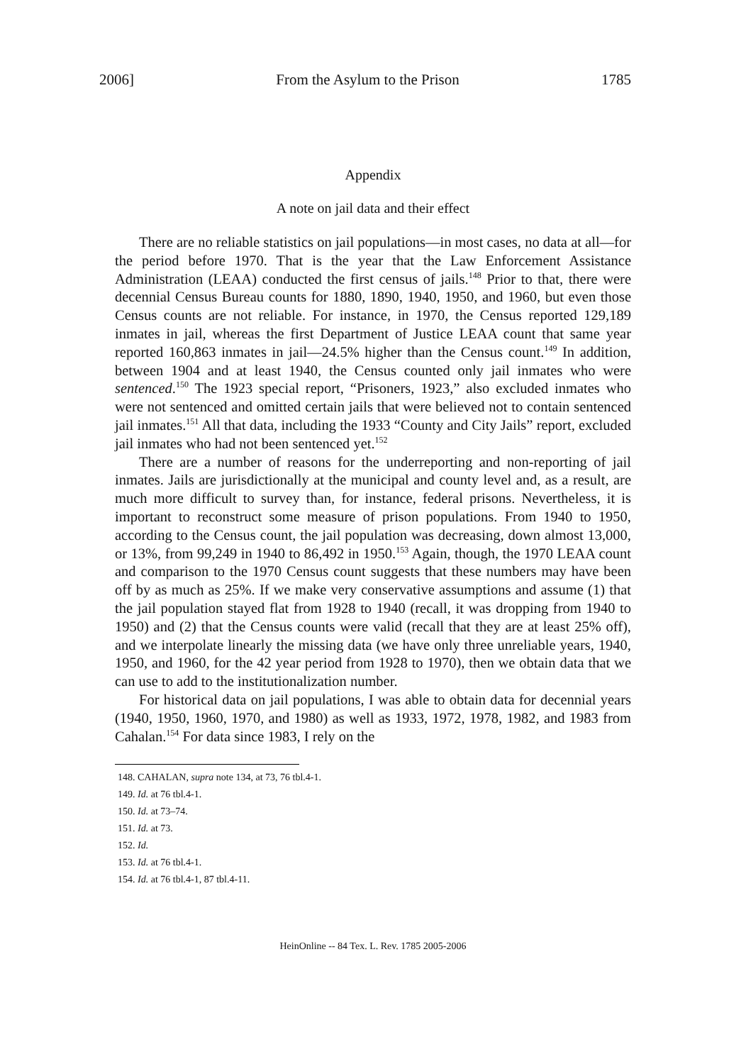2006] From the Asylum to the Prison 1785
Appendix
A note on jail data and their effect
There are no reliable statistics on jail populations—in most cases, no data at all—for the period before 1970. That is the year that the Law Enforcement Assistance Administration (LEAA) conducted the first census of jails.<sup>148</sup> Prior to that, there were decennial Census Bureau counts for 1880, 1890, 1940, 1950, and 1960, but even those Census counts are not reliable. For instance, in 1970, the Census reported 129,189 inmates in jail, whereas the first Department of Justice LEAA count that same year reported 160,863 inmates in jail—24.5% higher than the Census count.<sup>149</sup> In addition, between 1904 and at least 1940, the Census counted only jail inmates who were sentenced.<sup>150</sup> The 1923 special report, “Prisoners, 1923,” also excluded inmates who were not sentenced and omitted certain jails that were believed not to contain sentenced jail inmates.<sup>151</sup> All that data, including the 1933 “County and City Jails” report, excluded jail inmates who had not been sentenced yet.<sup>152</sup>
There are a number of reasons for the underreporting and non-reporting of jail inmates. Jails are jurisdictionally at the municipal and county level and, as a result, are much more difficult to survey than, for instance, federal prisons. Nevertheless, it is important to reconstruct some measure of prison populations. From 1940 to 1950, according to the Census count, the jail population was decreasing, down almost 13,000, or 13%, from 99,249 in 1940 to 86,492 in 1950.<sup>153</sup> Again, though, the 1970 LEAA count and comparison to the 1970 Census count suggests that these numbers may have been off by as much as 25%. If we make very conservative assumptions and assume (1) that the jail population stayed flat from 1928 to 1940 (recall, it was dropping from 1940 to 1950) and (2) that the Census counts were valid (recall that they are at least 25% off), and we interpolate linearly the missing data (we have only three unreliable years, 1940, 1950, and 1960, for the 42 year period from 1928 to 1970), then we obtain data that we can use to add to the institutionalization number.
For historical data on jail populations, I was able to obtain data for decennial years (1940, 1950, 1960, 1970, and 1980) as well as 1933, 1972, 1978, 1982, and 1983 from Cahalan.<sup>154</sup> For data since 1983, I rely on the
148. CAHALAN, supra note 134, at 73, 76 tbl.4-1.
149. Id. at 76 tbl.4-1.
150. Id. at 73–74.
151. Id. at 73.
152. Id.
153. Id. at 76 tbl.4-1.
154. Id. at 76 tbl.4-1, 87 tbl.4-11.
HeinOnline -- 84 Tex. L. Rev. 1785 2005-2006